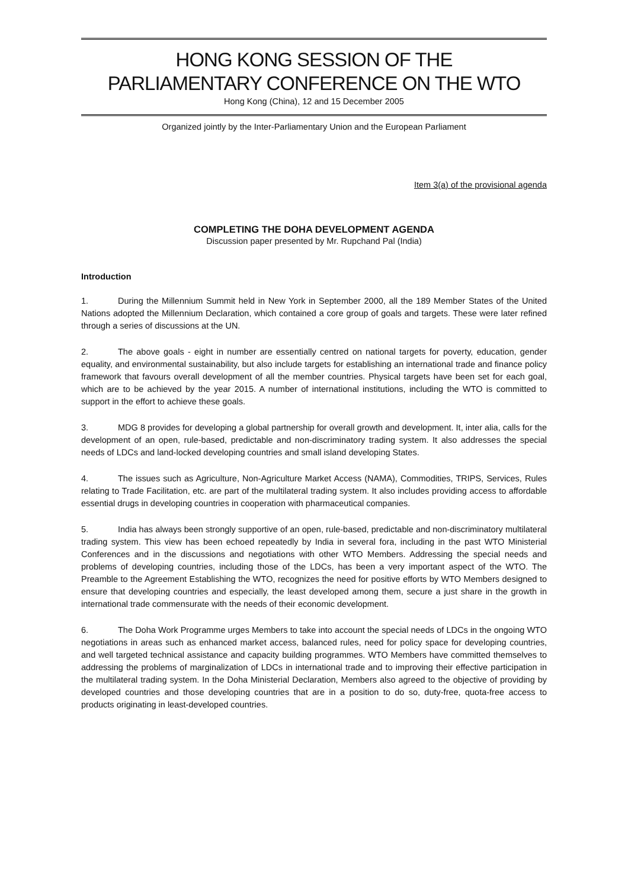HONG KONG SESSION OF THE
PARLIAMENTARY CONFERENCE ON THE WTO
Hong Kong (China), 12 and 15 December 2005
Organized jointly by the Inter-Parliamentary Union and the European Parliament
Item 3(a) of the provisional agenda
COMPLETING THE DOHA DEVELOPMENT AGENDA
Discussion paper presented by Mr. Rupchand Pal (India)
Introduction
1. During the Millennium Summit held in New York in September 2000, all the 189 Member States of the United Nations adopted the Millennium Declaration, which contained a core group of goals and targets. These were later refined through a series of discussions at the UN.
2. The above goals - eight in number are essentially centred on national targets for poverty, education, gender equality, and environmental sustainability, but also include targets for establishing an international trade and finance policy framework that favours overall development of all the member countries. Physical targets have been set for each goal, which are to be achieved by the year 2015. A number of international institutions, including the WTO is committed to support in the effort to achieve these goals.
3. MDG 8 provides for developing a global partnership for overall growth and development. It, inter alia, calls for the development of an open, rule-based, predictable and non-discriminatory trading system. It also addresses the special needs of LDCs and land-locked developing countries and small island developing States.
4. The issues such as Agriculture, Non-Agriculture Market Access (NAMA), Commodities, TRIPS, Services, Rules relating to Trade Facilitation, etc. are part of the multilateral trading system. It also includes providing access to affordable essential drugs in developing countries in cooperation with pharmaceutical companies.
5. India has always been strongly supportive of an open, rule-based, predictable and non-discriminatory multilateral trading system. This view has been echoed repeatedly by India in several fora, including in the past WTO Ministerial Conferences and in the discussions and negotiations with other WTO Members. Addressing the special needs and problems of developing countries, including those of the LDCs, has been a very important aspect of the WTO. The Preamble to the Agreement Establishing the WTO, recognizes the need for positive efforts by WTO Members designed to ensure that developing countries and especially, the least developed among them, secure a just share in the growth in international trade commensurate with the needs of their economic development.
6. The Doha Work Programme urges Members to take into account the special needs of LDCs in the ongoing WTO negotiations in areas such as enhanced market access, balanced rules, need for policy space for developing countries, and well targeted technical assistance and capacity building programmes. WTO Members have committed themselves to addressing the problems of marginalization of LDCs in international trade and to improving their effective participation in the multilateral trading system. In the Doha Ministerial Declaration, Members also agreed to the objective of providing by developed countries and those developing countries that are in a position to do so, duty-free, quota-free access to products originating in least-developed countries.